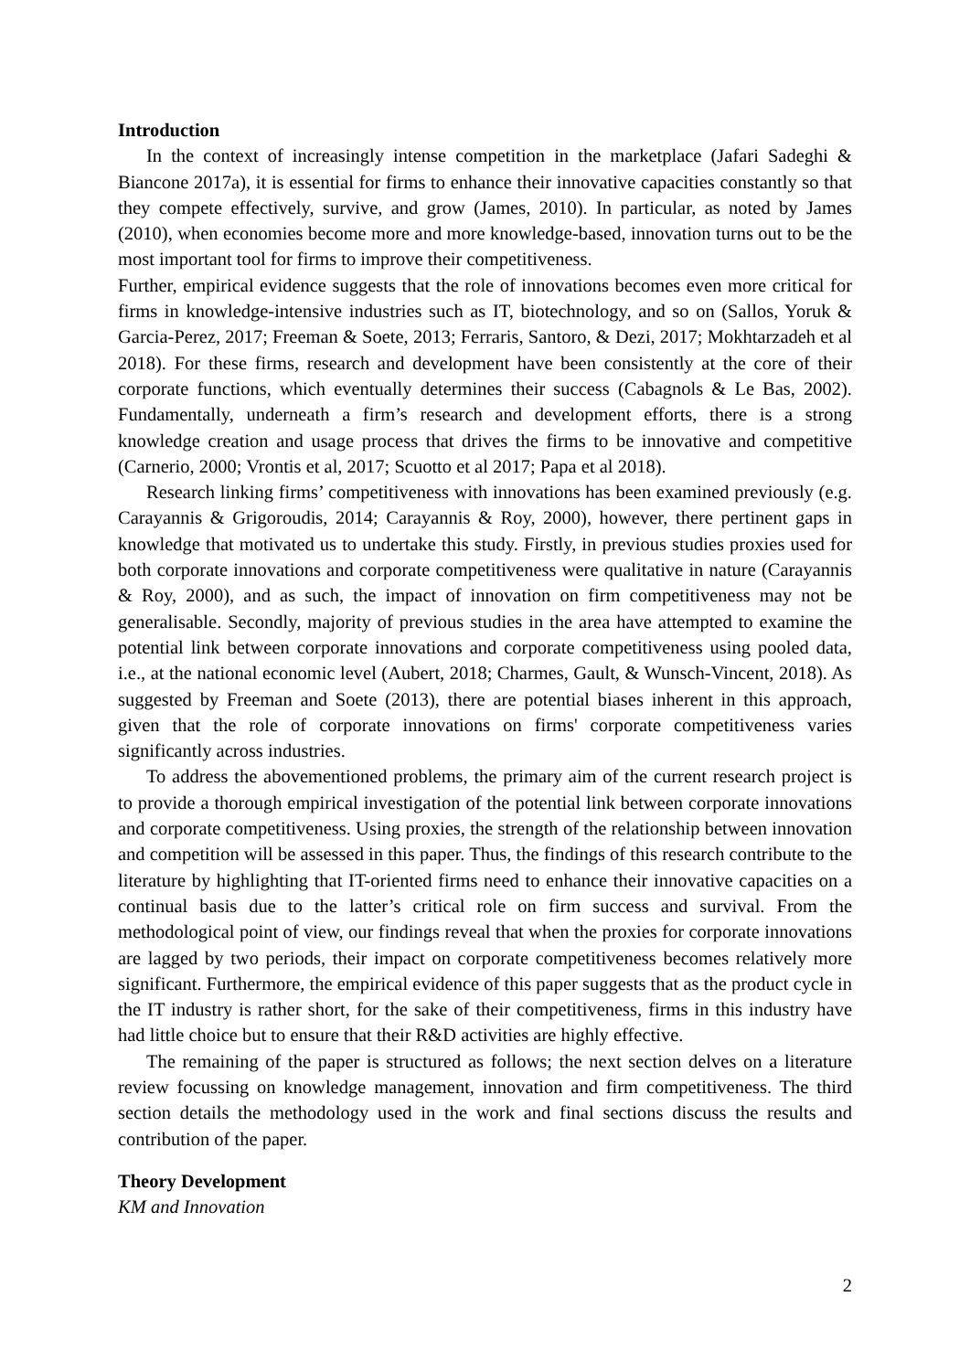Introduction
In the context of increasingly intense competition in the marketplace (Jafari Sadeghi & Biancone 2017a), it is essential for firms to enhance their innovative capacities constantly so that they compete effectively, survive, and grow (James, 2010). In particular, as noted by James (2010), when economies become more and more knowledge-based, innovation turns out to be the most important tool for firms to improve their competitiveness.
Further, empirical evidence suggests that the role of innovations becomes even more critical for firms in knowledge-intensive industries such as IT, biotechnology, and so on (Sallos, Yoruk & Garcia-Perez, 2017; Freeman & Soete, 2013; Ferraris, Santoro, & Dezi, 2017; Mokhtarzadeh et al 2018). For these firms, research and development have been consistently at the core of their corporate functions, which eventually determines their success (Cabagnols & Le Bas, 2002). Fundamentally, underneath a firm’s research and development efforts, there is a strong knowledge creation and usage process that drives the firms to be innovative and competitive (Carnerio, 2000; Vrontis et al, 2017; Scuotto et al 2017; Papa et al 2018).
Research linking firms’ competitiveness with innovations has been examined previously (e.g. Carayannis & Grigoroudis, 2014; Carayannis & Roy, 2000), however, there pertinent gaps in knowledge that motivated us to undertake this study. Firstly, in previous studies proxies used for both corporate innovations and corporate competitiveness were qualitative in nature (Carayannis & Roy, 2000), and as such, the impact of innovation on firm competitiveness may not be generalisable. Secondly, majority of previous studies in the area have attempted to examine the potential link between corporate innovations and corporate competitiveness using pooled data, i.e., at the national economic level (Aubert, 2018; Charmes, Gault, & Wunsch-Vincent, 2018). As suggested by Freeman and Soete (2013), there are potential biases inherent in this approach, given that the role of corporate innovations on firms' corporate competitiveness varies significantly across industries.
To address the abovementioned problems, the primary aim of the current research project is to provide a thorough empirical investigation of the potential link between corporate innovations and corporate competitiveness. Using proxies, the strength of the relationship between innovation and competition will be assessed in this paper. Thus, the findings of this research contribute to the literature by highlighting that IT-oriented firms need to enhance their innovative capacities on a continual basis due to the latter’s critical role on firm success and survival. From the methodological point of view, our findings reveal that when the proxies for corporate innovations are lagged by two periods, their impact on corporate competitiveness becomes relatively more significant. Furthermore, the empirical evidence of this paper suggests that as the product cycle in the IT industry is rather short, for the sake of their competitiveness, firms in this industry have had little choice but to ensure that their R&D activities are highly effective.
The remaining of the paper is structured as follows; the next section delves on a literature review focussing on knowledge management, innovation and firm competitiveness. The third section details the methodology used in the work and final sections discuss the results and contribution of the paper.
Theory Development
KM and Innovation
2